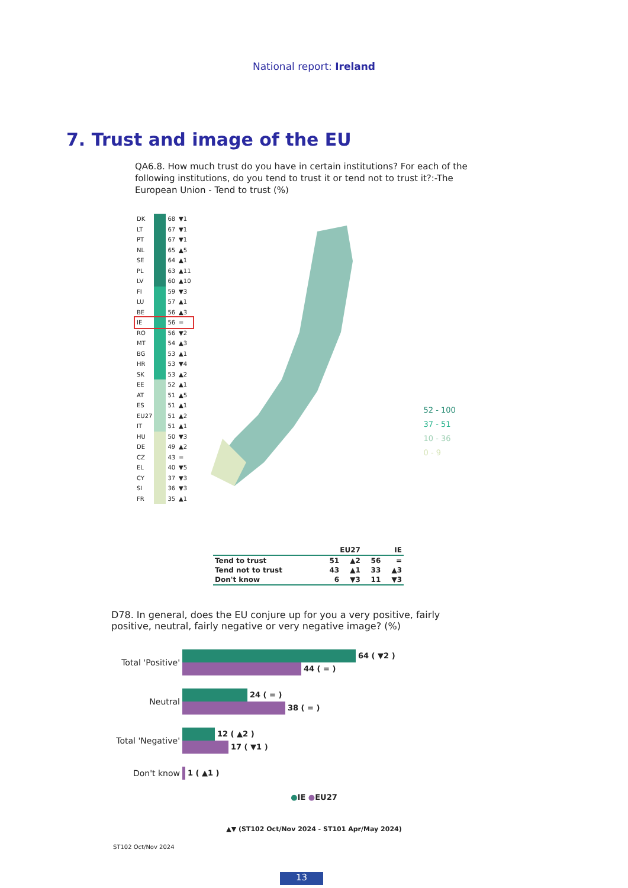National report: Ireland
7. Trust and image of the EU
QA6.8. How much trust do you have in certain institutions? For each of the following institutions, do you tend to trust it or tend not to trust it?:-The European Union - Tend to trust (%)
| DK | | 68 | ▼1 |
| LT | | 67 | ▼1 |
| PT | | 67 | ▼1 |
| NL | | 65 | ▲5 |
| SE | | 64 | ▲1 |
| PL | | 63 | ▲11 |
| LV | | 60 | ▲10 |
| FI | | 59 | ▼3 |
| LU | | 57 | ▲1 |
| BE | | 56 | ▲3 |
| IE | | 56 | = |
| RO | | 56 | ▼2 |
| MT | | 54 | ▲3 |
| BG | | 53 | ▲1 |
| HR | | 53 | ▼4 |
| SK | | 53 | ▲2 |
| EE | | 52 | ▲1 |
| AT | | 51 | ▲5 |
| ES | | 51 | ▲1 |
| EU27 | | 51 | ▲2 |
| IT | | 51 | ▲1 |
| HU | | 50 | ▼3 |
| DE | | 49 | ▲2 |
| CZ | | 43 | = |
| EL | | 40 | ▼5 |
| CY | | 37 | ▼3 |
| SI | | 36 | ▼3 |
| FR | | 35 | ▲1 |
52 - 100
37 - 51
10 - 36
0 - 9
| | EU27 | | IE | |
| --- | --- | --- | --- | --- |
| Tend to trust | 51 | ▲2 | 56 | = |
| Tend not to trust | 43 | ▲1 | 33 | ▲3 |
| Don't know | 6 | ▼3 | 11 | ▼3 |
D78. In general, does the EU conjure up for you a very positive, fairly positive, neutral, fairly negative or very negative image? (%)
Total 'Positive'
64 ( ▼2 )
44 ( = )
Neutral
24 ( = )
38 ( = )
Total 'Negative'
12 ( ▲2 )
17 ( ▼1 )
Don't know 1 ( ▲1 )
●IE ●EU27
▲▼ (ST102 Oct/Nov 2024 - ST101 Apr/May 2024)
ST102 Oct/Nov 2024
13